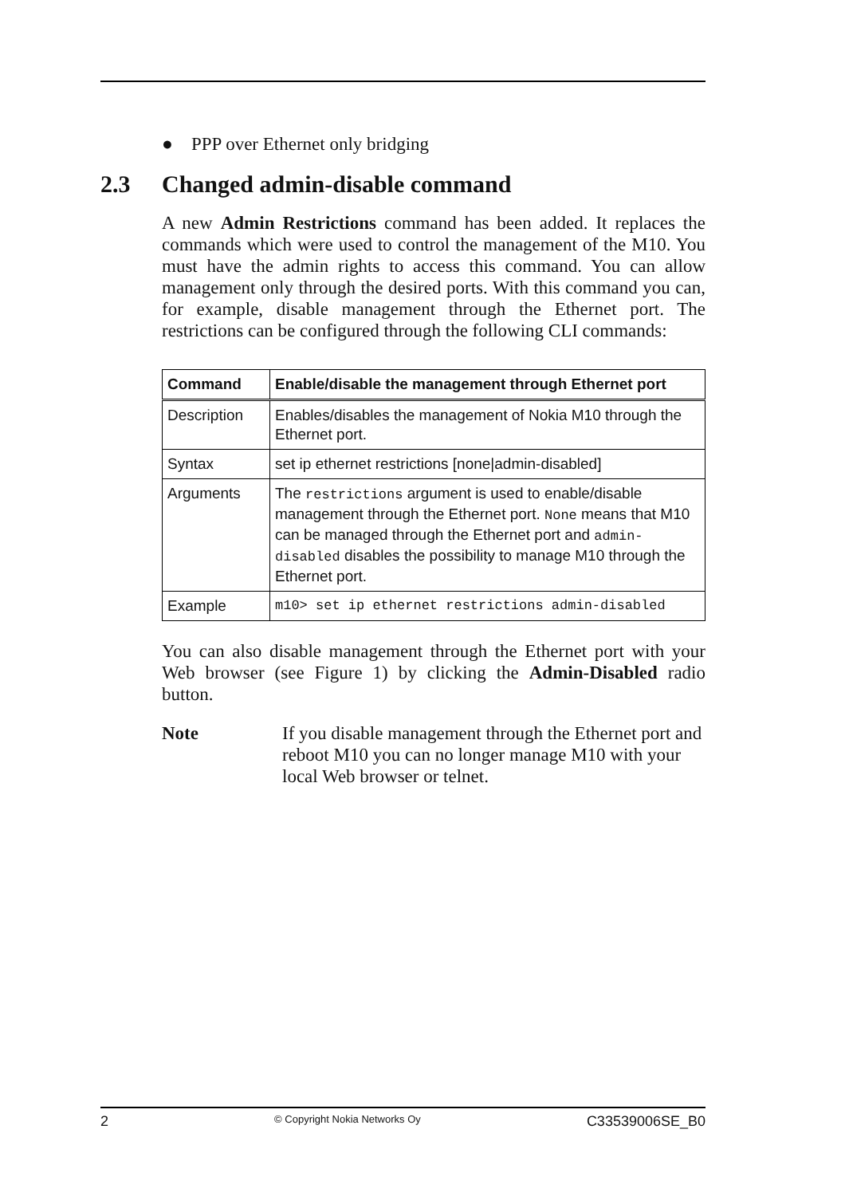● PPP over Ethernet only bridging
2.3 Changed admin-disable command
A new Admin Restrictions command has been added. It replaces the commands which were used to control the management of the M10. You must have the admin rights to access this command. You can allow management only through the desired ports. With this command you can, for example, disable management through the Ethernet port. The restrictions can be configured through the following CLI commands:
| Command | Enable/disable the management through Ethernet port |
| --- | --- |
| Description | Enables/disables the management of Nokia M10 through the Ethernet port. |
| Syntax | set ip ethernet restrictions [none/admin-disabled] |
| Arguments | The restrictions argument is used to enable/disable management through the Ethernet port. None means that M10 can be managed through the Ethernet port and admin-disabled disables the possibility to manage M10 through the Ethernet port. |
| Example | m10> set ip ethernet restrictions admin-disabled |
You can also disable management through the Ethernet port with your Web browser (see Figure 1) by clicking the Admin-Disabled radio button.
Note If you disable management through the Ethernet port and reboot M10 you can no longer manage M10 with your local Web browser or telnet.
2 © Copyright Nokia Networks Oy C33539006SE_B0